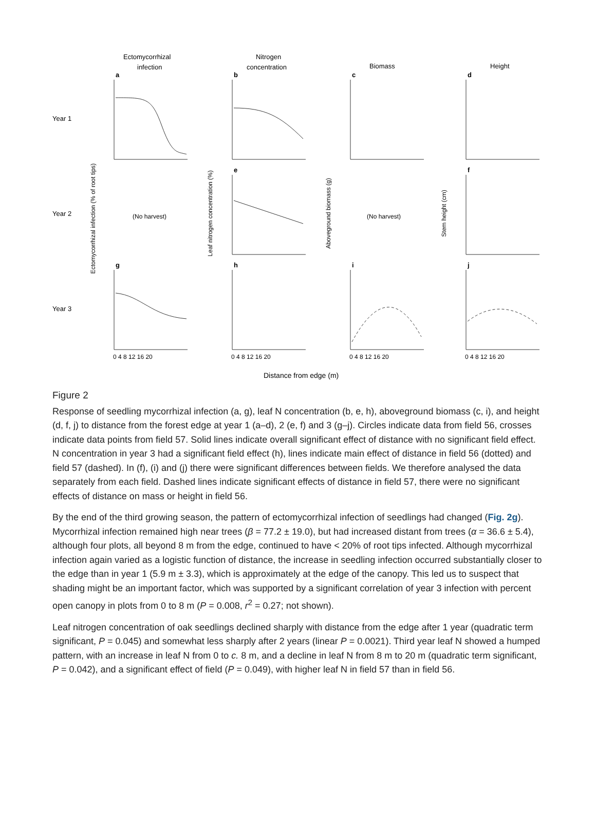Ectomycorrhizal
infection
Nitrogen
concentration
Biomass
Height
Year 1
Year 2
Year 3
(No harvest)
(No harvest)
a
b
c
d
e
f
g
h
i
j
Ectomycorrhizal infection (% of root tips)
Leaf nitrogen concentration (%)
Aboveground biomass (g)
Stem height (cm)
Distance from edge (m)
0 4 8 12 16 20
0 4 8 12 16 20
0 4 8 12 16 20
0 4 8 12 16 20
Figure 2
Response of seedling mycorrhizal infection (a, g), leaf N concentration (b, e, h), aboveground biomass (c, i), and height (d, f, j) to distance from the forest edge at year 1 (a–d), 2 (e, f) and 3 (g–j). Circles indicate data from field 56, crosses indicate data points from field 57. Solid lines indicate overall significant effect of distance with no significant field effect. N concentration in year 3 had a significant field effect (h), lines indicate main effect of distance in field 56 (dotted) and field 57 (dashed). In (f), (i) and (j) there were significant differences between fields. We therefore analysed the data separately from each field. Dashed lines indicate significant effects of distance in field 57, there were no significant effects of distance on mass or height in field 56.
By the end of the third growing season, the pattern of ectomycorrhizal infection of seedlings had changed (Fig. 2g). Mycorrhizal infection remained high near trees (β = 77.2 ± 19.0), but had increased distant from trees (α = 36.6 ± 5.4), although four plots, all beyond 8 m from the edge, continued to have < 20% of root tips infected. Although mycorrhizal infection again varied as a logistic function of distance, the increase in seedling infection occurred substantially closer to the edge than in year 1 (5.9 m ± 3.3), which is approximately at the edge of the canopy. This led us to suspect that shading might be an important factor, which was supported by a significant correlation of year 3 infection with percent open canopy in plots from 0 to 8 m (P = 0.008, r<sup>2</sup> = 0.27; not shown).
Leaf nitrogen concentration of oak seedlings declined sharply with distance from the edge after 1 year (quadratic term significant, P = 0.045) and somewhat less sharply after 2 years (linear P = 0.0021). Third year leaf N showed a humped pattern, with an increase in leaf N from 0 to c. 8 m, and a decline in leaf N from 8 m to 20 m (quadratic term significant, P = 0.042), and a significant effect of field (P = 0.049), with higher leaf N in field 57 than in field 56.